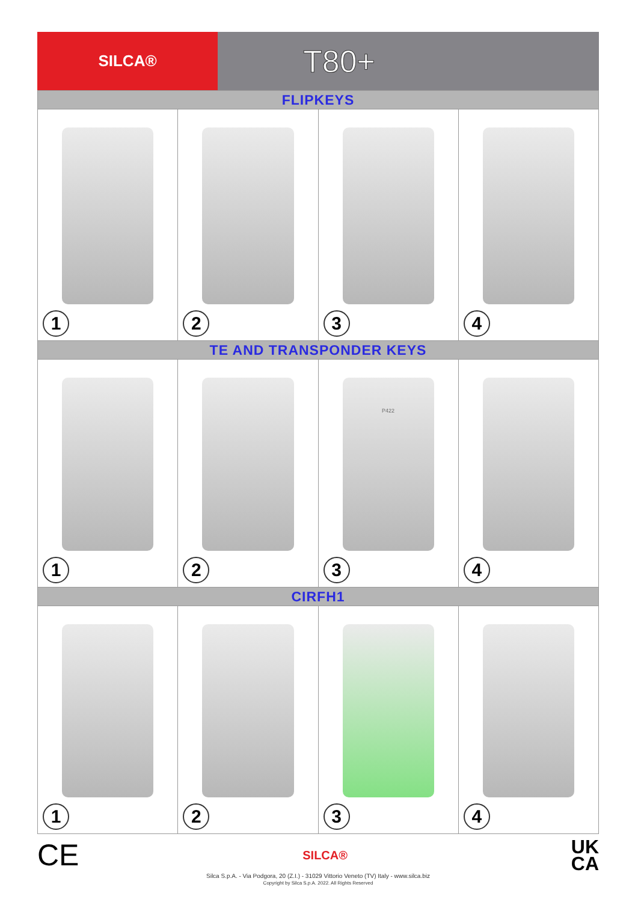SILCA®
T80+
FLIPKEYS
1
2
3
4
TE AND TRANSPONDER KEYS
1
2
P422
3
4
CIRFH1
1
2
3
4
CE SILCA® UK
CA
Silca S.p.A. - Via Podgora, 20 (Z.I.) - 31029 Vittorio Veneto (TV) Italy - www.silca.biz
Copyright by Silca S.p.A. 2022. All Rights Reserved